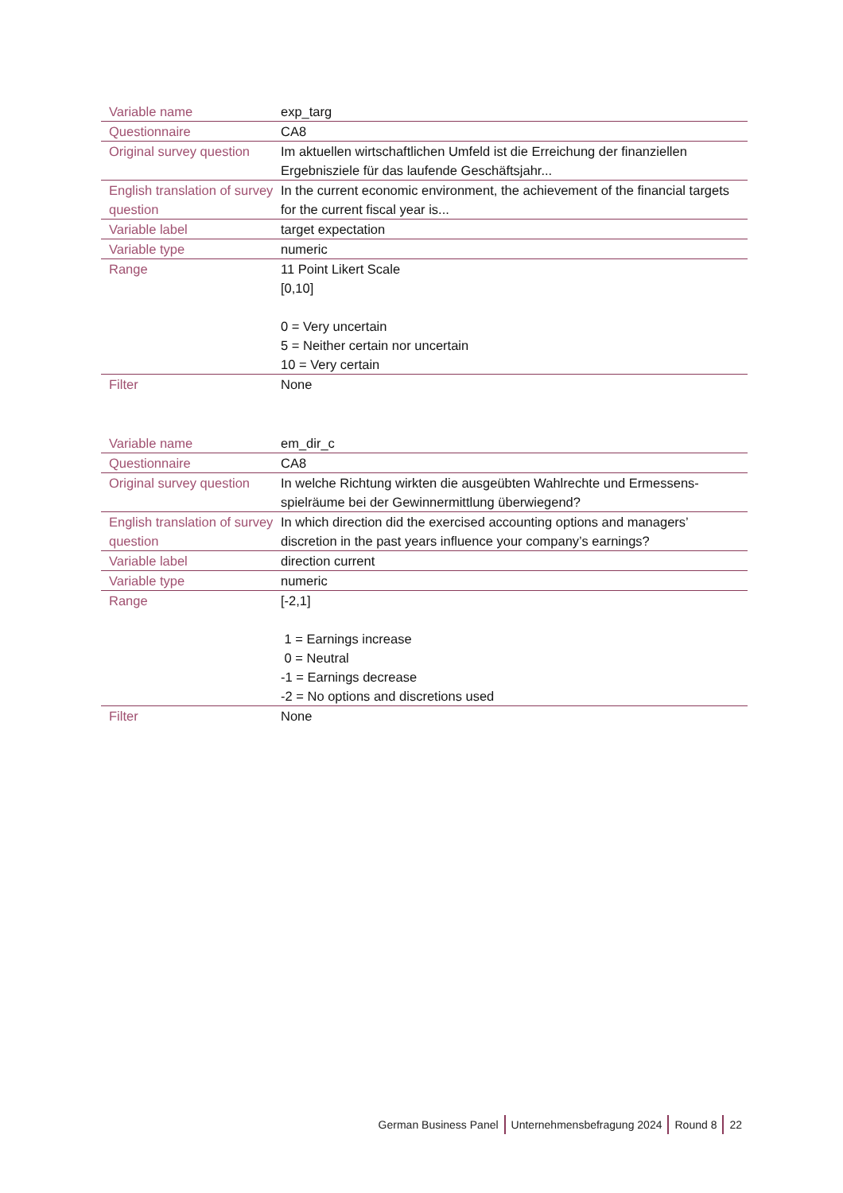| Variable name | exp_targ |
| Questionnaire | CA8 |
| Original survey question | Im aktuellen wirtschaftlichen Umfeld ist die Erreichung der finanziellen Ergebnisziele für das laufende Geschäftsjahr... |
| English translation of survey question | In the current economic environment, the achievement of the financial targets for the current fiscal year is... |
| Variable label | target expectation |
| Variable type | numeric |
| Range | 11 Point Likert Scale [0,10] 0 = Very uncertain 5 = Neither certain nor uncertain 10 = Very certain |
| Filter | None |
| Variable name | em_dir_c |
| Questionnaire | CA8 |
| Original survey question | In welche Richtung wirkten die ausgeübten Wahlrechte und Ermessens-spielräume bei der Gewinnermittlung überwiegend? |
| English translation of survey question | In which direction did the exercised accounting options and managers’ discretion in the past years influence your company’s earnings? |
| Variable label | direction current |
| Variable type | numeric |
| Range | [-2,1] 1 = Earnings increase 0 = Neutral -1 = Earnings decrease -2 = No options and discretions used |
| Filter | None |
German Business Panel Unternehmensbefragung 2024 Round 8 22